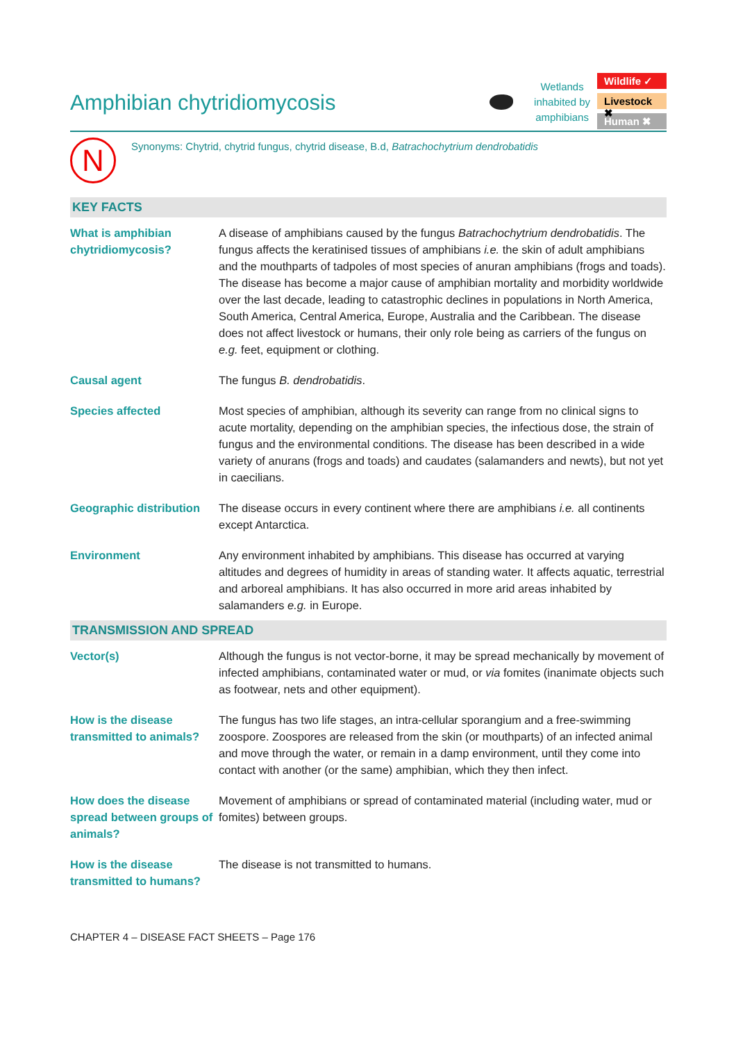Amphibian chytridiomycosis
Wetlands
inhabited by
amphibians
Wildlife ✓
Livestock ✖
Human ✖
N
Synonyms: Chytrid, chytrid fungus, chytrid disease, B.d, Batrachochytrium dendrobatidis
KEY FACTS
| What is amphibian chytridiomycosis? | A disease of amphibians caused by the fungus Batrachochytrium dendrobatidis . The fungus affects the keratinised tissues of amphibians i.e. the skin of adult amphibians and the mouthparts of tadpoles of most species of anuran amphibians (frogs and toads). The disease has become a major cause of amphibian mortality and morbidity worldwide over the last decade, leading to catastrophic declines in populations in North America, South America, Central America, Europe, Australia and the Caribbean. The disease does not affect livestock or humans, their only role being as carriers of the fungus on e.g. feet, equipment or clothing. |
| Causal agent | The fungus B. dendrobatidis . |
| Species affected | Most species of amphibian, although its severity can range from no clinical signs to acute mortality, depending on the amphibian species, the infectious dose, the strain of fungus and the environmental conditions. The disease has been described in a wide variety of anurans (frogs and toads) and caudates (salamanders and newts), but not yet in caecilians. |
| Geographic distribution | The disease occurs in every continent where there are amphibians i.e. all continents except Antarctica. |
| Environment | Any environment inhabited by amphibians. This disease has occurred at varying altitudes and degrees of humidity in areas of standing water. It affects aquatic, terrestrial and arboreal amphibians. It has also occurred in more arid areas inhabited by salamanders e.g. in Europe. |
TRANSMISSION AND SPREAD
| Vector(s) | Although the fungus is not vector-borne, it may be spread mechanically by movement of infected amphibians, contaminated water or mud, or via fomites (inanimate objects such as footwear, nets and other equipment). |
| How is the disease transmitted to animals? | The fungus has two life stages, an intra-cellular sporangium and a free-swimming zoospore. Zoospores are released from the skin (or mouthparts) of an infected animal and move through the water, or remain in a damp environment, until they come into contact with another (or the same) amphibian, which they then infect. |
| How does the disease spread between groups of animals? | Movement of amphibians or spread of contaminated material (including water, mud or fomites) between groups. |
| How is the disease transmitted to humans? | The disease is not transmitted to humans. |
CHAPTER 4 – DISEASE FACT SHEETS – Page 176